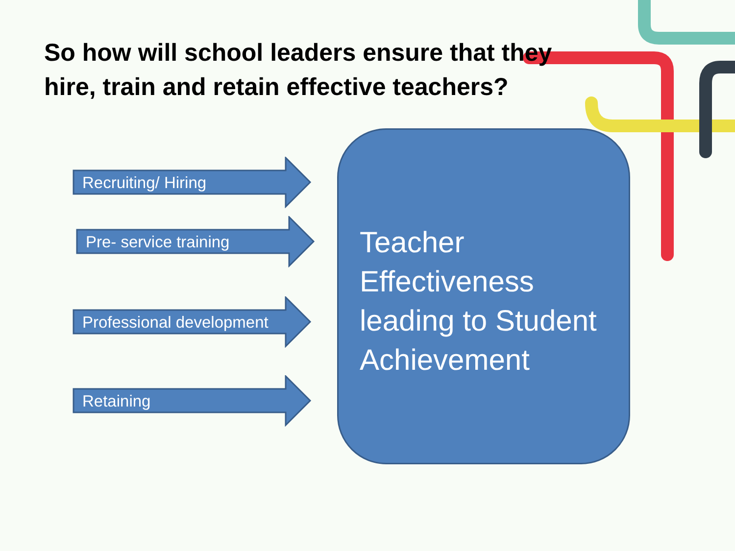So how will school leaders ensure that they hire, train and retain effective teachers?
Recruiting/ Hiring
Pre- service training
Professional development
Retaining
Teacher Effectiveness leading to Student Achievement